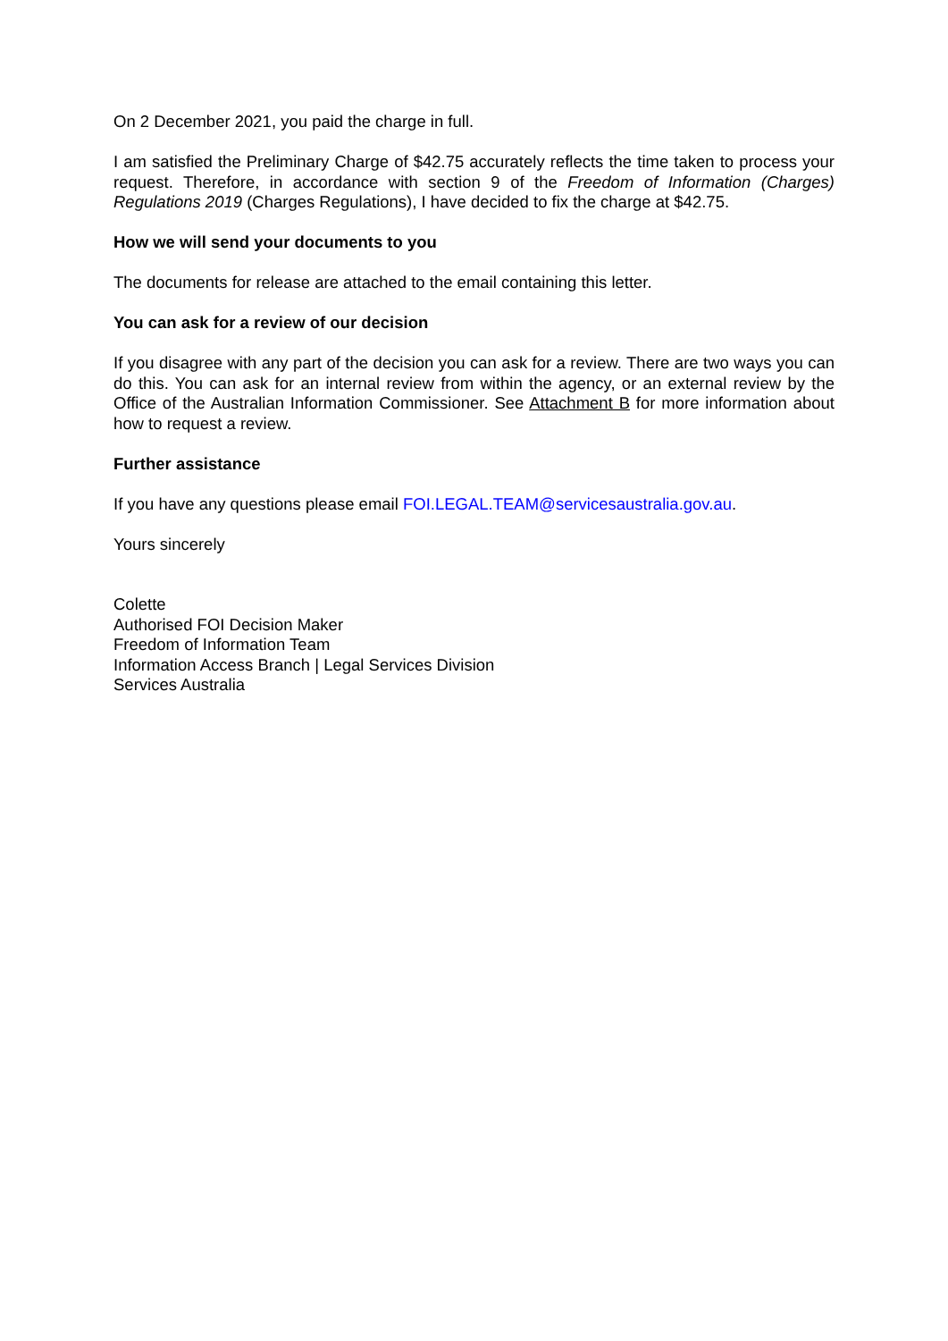On 2 December 2021, you paid the charge in full.
I am satisfied the Preliminary Charge of $42.75 accurately reflects the time taken to process your request. Therefore, in accordance with section 9 of the Freedom of Information (Charges) Regulations 2019 (Charges Regulations), I have decided to fix the charge at $42.75.
How we will send your documents to you
The documents for release are attached to the email containing this letter.
You can ask for a review of our decision
If you disagree with any part of the decision you can ask for a review. There are two ways you can do this. You can ask for an internal review from within the agency, or an external review by the Office of the Australian Information Commissioner. See Attachment B for more information about how to request a review.
Further assistance
If you have any questions please email FOI.LEGAL.TEAM@servicesaustralia.gov.au.
Yours sincerely
Colette
Authorised FOI Decision Maker
Freedom of Information Team
Information Access Branch | Legal Services Division
Services Australia